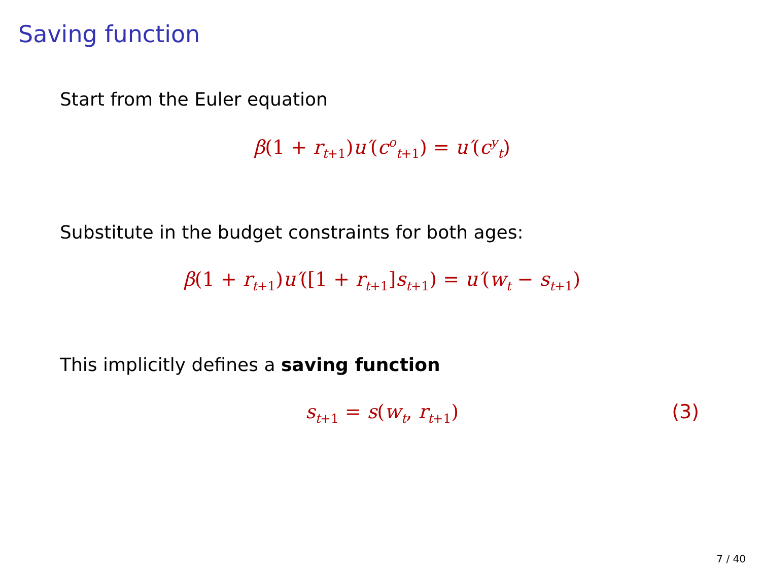Saving function
Start from the Euler equation
β(1 + r<sub>t+1</sub>) u′(c<sup>o</sup><sub>t+1</sub>) = u′(c<sup>y</sup><sub>t</sub>)
Substitute in the budget constraints for both ages:
β(1 + r<sub>t+1</sub>) u′([1 + r<sub>t+1</sub>] s<sub>t+1</sub>) = u′(w<sub>t</sub> − s<sub>t+1</sub>)
This implicitly defines a saving function
s<sub>t+1</sub> = s(w<sub>t</sub>, r<sub>t+1</sub>) (3)
7 / 40